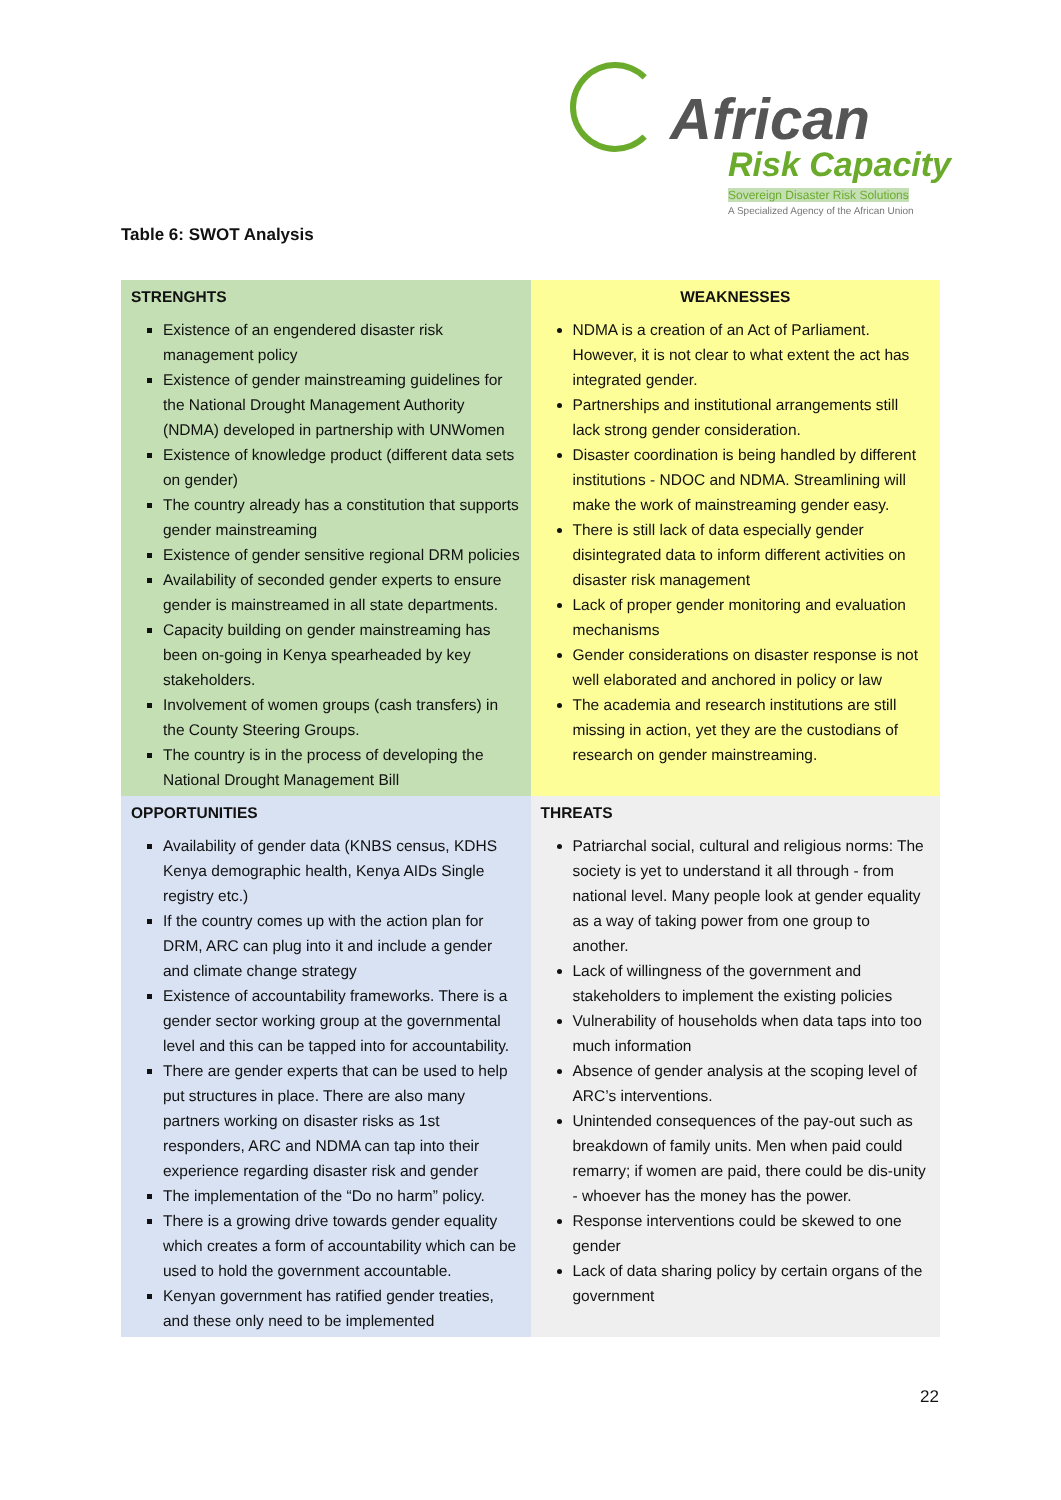African
Risk Capacity
Sovereign Disaster Risk Solutions
A Specialized Agency of the African Union
Table 6: SWOT Analysis
| STRENGHTS Existence of an engendered disaster risk management policy Existence of gender mainstreaming guidelines for the National Drought Management Authority (NDMA) developed in partnership with UNWomen Existence of knowledge product (different data sets on gender) The country already has a constitution that supports gender mainstreaming Existence of gender sensitive regional DRM policies Availability of seconded gender experts to ensure gender is mainstreamed in all state departments. Capacity building on gender mainstreaming has been on-going in Kenya spearheaded by key stakeholders. Involvement of women groups (cash transfers) in the County Steering Groups. The country is in the process of developing the National Drought Management Bill | WEAKNESSES NDMA is a creation of an Act of Parliament. However, it is not clear to what extent the act has integrated gender. Partnerships and institutional arrangements still lack strong gender consideration. Disaster coordination is being handled by different institutions - NDOC and NDMA. Streamlining will make the work of mainstreaming gender easy. There is still lack of data especially gender disintegrated data to inform different activities on disaster risk management Lack of proper gender monitoring and evaluation mechanisms Gender considerations on disaster response is not well elaborated and anchored in policy or law The academia and research institutions are still missing in action, yet they are the custodians of research on gender mainstreaming. |
| OPPORTUNITIES Availability of gender data (KNBS census, KDHS Kenya demographic health, Kenya AIDs Single registry etc.) If the country comes up with the action plan for DRM, ARC can plug into it and include a gender and climate change strategy Existence of accountability frameworks. There is a gender sector working group at the governmental level and this can be tapped into for accountability. There are gender experts that can be used to help put structures in place. There are also many partners working on disaster risks as 1st responders, ARC and NDMA can tap into their experience regarding disaster risk and gender The implementation of the “Do no harm” policy. There is a growing drive towards gender equality which creates a form of accountability which can be used to hold the government accountable. Kenyan government has ratified gender treaties, and these only need to be implemented | THREATS Patriarchal social, cultural and religious norms: The society is yet to understand it all through - from national level. Many people look at gender equality as a way of taking power from one group to another. Lack of willingness of the government and stakeholders to implement the existing policies Vulnerability of households when data taps into too much information Absence of gender analysis at the scoping level of ARC’s interventions. Unintended consequences of the pay-out such as breakdown of family units. Men when paid could remarry; if women are paid, there could be dis-unity - whoever has the money has the power. Response interventions could be skewed to one gender Lack of data sharing policy by certain organs of the government |
22